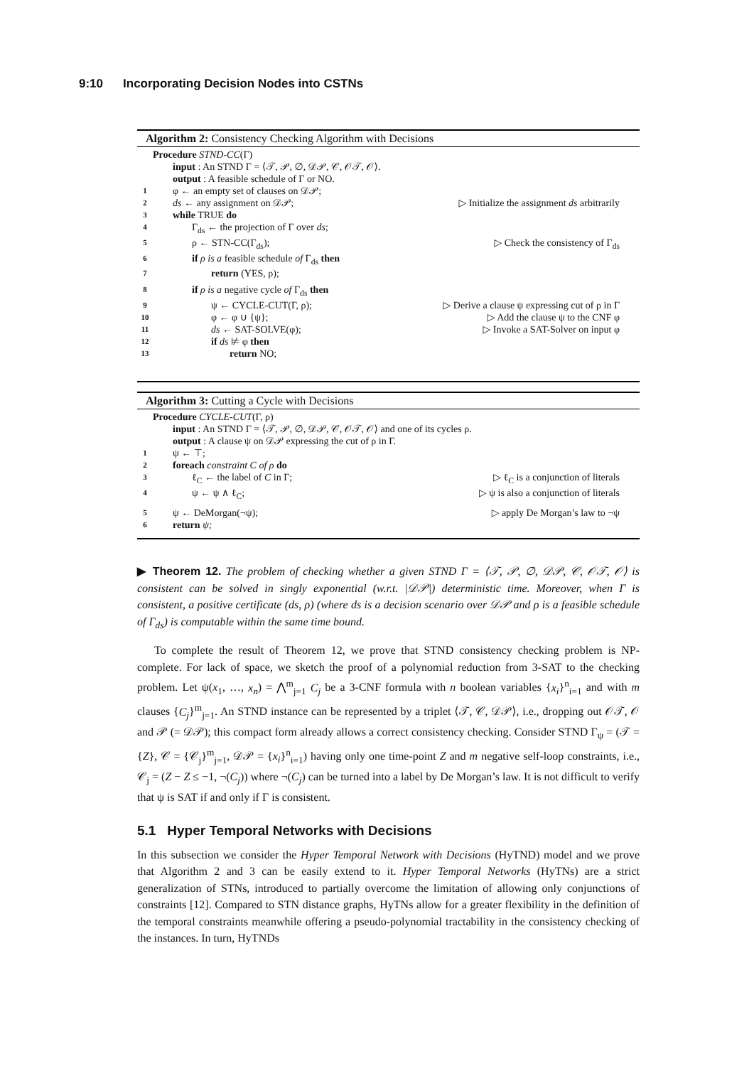9:10 Incorporating Decision Nodes into CSTNs
Algorithm 2: Consistency Checking Algorithm with Decisions
Procedure STND-CC(Γ)
input : An STND Γ = ⟨𝒯, 𝒫, ∅, 𝒟𝒫, 𝒞, 𝒪𝒯, 𝒪⟩.
output : A feasible schedule of Γ or NO.
1 φ ← an empty set of clauses on 𝒟𝒫;
2 ds ← any assignment on 𝒟𝒫; ▷ Initialize the assignment ds arbitrarily
3 while TRUE do
4 Γ<sub>ds</sub> ← the projection of Γ over ds;
5 ρ ← STN-CC(Γ<sub>ds</sub>); ▷ Check the consistency of Γ<sub>ds</sub>
6 if ρ is a feasible schedule of Γ<sub>ds</sub> then
7 return (YES, ρ);
8 if ρ is a negative cycle of Γ<sub>ds</sub> then
9 ψ ← CYCLE-CUT(Γ, ρ); ▷ Derive a clause ψ expressing cut of ρ in Γ
10 φ ← φ ∪ {ψ}; ▷ Add the clause ψ to the CNF φ
11 ds ← SAT-SOLVE(φ); ▷ Invoke a SAT-Solver on input φ
12 if ds ⊭ φ then
13 return NO;
Algorithm 3: Cutting a Cycle with Decisions
Procedure CYCLE-CUT(Γ, ρ)
input : An STND Γ = ⟨𝒯, 𝒫, ∅, 𝒟𝒫, 𝒞, 𝒪𝒯, 𝒪⟩ and one of its cycles ρ.
output : A clause ψ on 𝒟𝒫 expressing the cut of ρ in Γ.
1 ψ ← ⊤;
2 foreach constraint C of ρ do
3 ℓ<sub>C</sub> ← the label of C in Γ; ▷ ℓ<sub>C</sub> is a conjunction of literals
4 ψ ← ψ ∧ ℓ<sub>C</sub>; ▷ ψ is also a conjunction of literals
5 ψ ← DeMorgan(¬ψ); ▷ apply De Morgan’s law to ¬ψ
6 return ψ;
▶ Theorem 12. The problem of checking whether a given STND Γ = ⟨𝒯, 𝒫, ∅, 𝒟𝒫, 𝒞, 𝒪𝒯, 𝒪⟩ is consistent can be solved in singly exponential (w.r.t. |𝒟𝒫|) deterministic time. Moreover, when Γ is consistent, a positive certificate (ds, ρ) (where ds is a decision scenario over 𝒟𝒫 and ρ is a feasible schedule of Γ<sub>ds</sub>) is computable within the same time bound.
To complete the result of Theorem 12, we prove that STND consistency checking problem is NP-complete. For lack of space, we sketch the proof of a polynomial reduction from 3-SAT to the checking problem. Let ψ(x<sub>1</sub>, …, x<sub>n</sub>) = ⋀<sup>m</sup><sub>j=1</sub> C<sub>j</sub> be a 3-CNF formula with n boolean variables {x<sub>i</sub>}<sup>n</sup><sub>i=1</sub> and with m clauses {C<sub>j</sub>}<sup>m</sup><sub>j=1</sub>. An STND instance can be represented by a triplet ⟨𝒯, 𝒞, 𝒟𝒫⟩, i.e., dropping out 𝒪𝒯, 𝒪 and 𝒫 (= 𝒟𝒫); this compact form already allows a correct consistency checking. Consider STND Γ<sub>ψ</sub> = (𝒯 = {Z}, 𝒞 = {𝒞<sub>j</sub>}<sup>m</sup><sub>j=1</sub>, 𝒟𝒫 = {x<sub>i</sub>}<sup>n</sup><sub>i=1</sub>) having only one time-point Z and m negative self-loop constraints, i.e., 𝒞<sub>j</sub> = (Z − Z ≤ −1, ¬(C<sub>j</sub>)) where ¬(C<sub>j</sub>) can be turned into a label by De Morgan’s law. It is not difficult to verify that ψ is SAT if and only if Γ is consistent.
5.1 Hyper Temporal Networks with Decisions
In this subsection we consider the Hyper Temporal Network with Decisions (HyTND) model and we prove that Algorithm 2 and 3 can be easily extend to it. Hyper Temporal Networks (HyTNs) are a strict generalization of STNs, introduced to partially overcome the limitation of allowing only conjunctions of constraints [12]. Compared to STN distance graphs, HyTNs allow for a greater flexibility in the definition of the temporal constraints meanwhile offering a pseudo-polynomial tractability in the consistency checking of the instances. In turn, HyTNDs